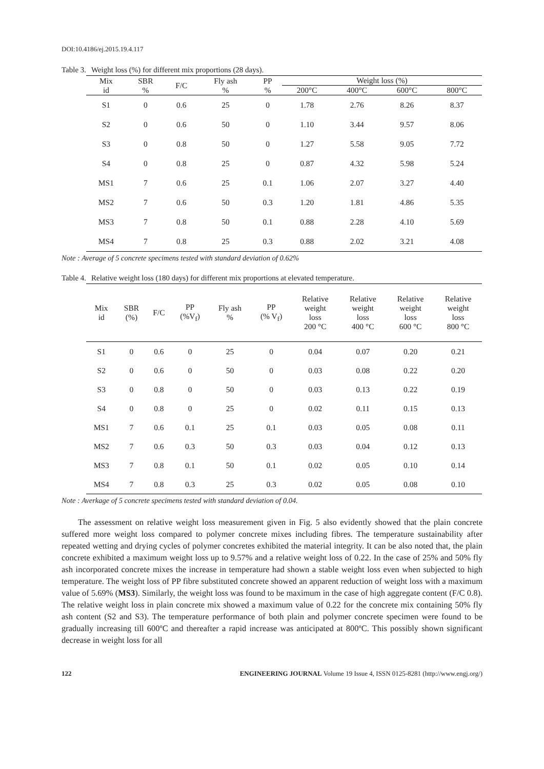DOI:10.4186/ej.2015.19.4.117
Table 3. Weight loss (%) for different mix proportions (28 days).
| Mix id | SBR % | F/C | Fly ash % | PP % | Weight loss (%) | | | |
| --- | --- | --- | --- | --- | --- | --- | --- | --- |
| | | | | | 200°C | 400°C | 600°C | 800°C |
| S1 | 0 | 0.6 | 25 | 0 | 1.78 | 2.76 | 8.26 | 8.37 |
| S2 | 0 | 0.6 | 50 | 0 | 1.10 | 3.44 | 9.57 | 8.06 |
| S3 | 0 | 0.8 | 50 | 0 | 1.27 | 5.58 | 9.05 | 7.72 |
| S4 | 0 | 0.8 | 25 | 0 | 0.87 | 4.32 | 5.98 | 5.24 |
| MS1 | 7 | 0.6 | 25 | 0.1 | 1.06 | 2.07 | 3.27 | 4.40 |
| MS2 | 7 | 0.6 | 50 | 0.3 | 1.20 | 1.81 | 4.86 | 5.35 |
| MS3 | 7 | 0.8 | 50 | 0.1 | 0.88 | 2.28 | 4.10 | 5.69 |
| MS4 | 7 | 0.8 | 25 | 0.3 | 0.88 | 2.02 | 3.21 | 4.08 |
Note : Average of 5 concrete specimens tested with standard deviation of 0.62%
Table 4. Relative weight loss (180 days) for different mix proportions at elevated temperature.
| Mix id | SBR (%) | F/C | PP (%V<sub>f</sub>) | Fly ash % | PP (% V<sub>f</sub>) | Relative weight loss 200 °C | Relative weight loss 400 °C | Relative weight loss 600 °C | Relative weight loss 800 °C |
| --- | --- | --- | --- | --- | --- | --- | --- | --- | --- |
| S1 | 0 | 0.6 | 0 | 25 | 0 | 0.04 | 0.07 | 0.20 | 0.21 |
| S2 | 0 | 0.6 | 0 | 50 | 0 | 0.03 | 0.08 | 0.22 | 0.20 |
| S3 | 0 | 0.8 | 0 | 50 | 0 | 0.03 | 0.13 | 0.22 | 0.19 |
| S4 | 0 | 0.8 | 0 | 25 | 0 | 0.02 | 0.11 | 0.15 | 0.13 |
| MS1 | 7 | 0.6 | 0.1 | 25 | 0.1 | 0.03 | 0.05 | 0.08 | 0.11 |
| MS2 | 7 | 0.6 | 0.3 | 50 | 0.3 | 0.03 | 0.04 | 0.12 | 0.13 |
| MS3 | 7 | 0.8 | 0.1 | 50 | 0.1 | 0.02 | 0.05 | 0.10 | 0.14 |
| MS4 | 7 | 0.8 | 0.3 | 25 | 0.3 | 0.02 | 0.05 | 0.08 | 0.10 |
Note : Averkage of 5 concrete specimens tested with standard deviation of 0.04.
The assessment on relative weight loss measurement given in Fig. 5 also evidently showed that the plain concrete suffered more weight loss compared to polymer concrete mixes including fibres. The temperature sustainability after repeated wetting and drying cycles of polymer concretes exhibited the material integrity. It can be also noted that, the plain concrete exhibited a maximum weight loss up to 9.57% and a relative weight loss of 0.22. In the case of 25% and 50% fly ash incorporated concrete mixes the increase in temperature had shown a stable weight loss even when subjected to high temperature. The weight loss of PP fibre substituted concrete showed an apparent reduction of weight loss with a maximum value of 5.69% (MS3). Similarly, the weight loss was found to be maximum in the case of high aggregate content (F/C 0.8). The relative weight loss in plain concrete mix showed a maximum value of 0.22 for the concrete mix containing 50% fly ash content (S2 and S3). The temperature performance of both plain and polymer concrete specimen were found to be gradually increasing till 600ºC and thereafter a rapid increase was anticipated at 800ºC. This possibly shown significant decrease in weight loss for all
122 ENGINEERING JOURNAL Volume 19 Issue 4, ISSN 0125-8281 (http://www.engj.org/)